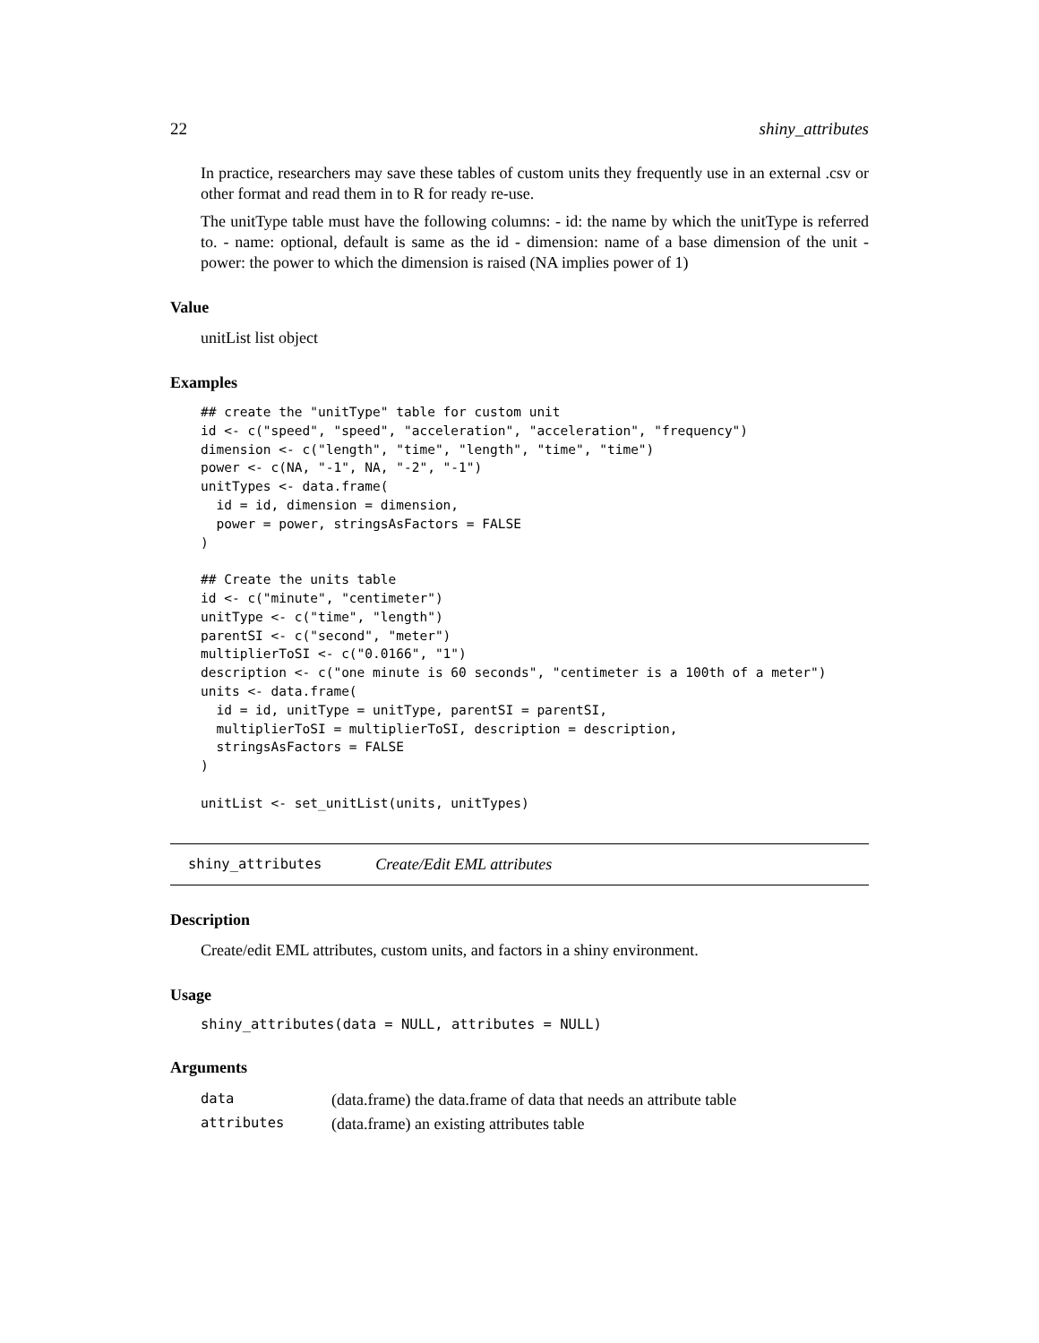22 shiny_attributes
In practice, researchers may save these tables of custom units they frequently use in an external .csv or other format and read them in to R for ready re-use.
The unitType table must have the following columns: - id: the name by which the unitType is referred to. - name: optional, default is same as the id - dimension: name of a base dimension of the unit - power: the power to which the dimension is raised (NA implies power of 1)
Value
unitList list object
Examples
## create the "unitType" table for custom unit
id <- c("speed", "speed", "acceleration", "acceleration", "frequency")
dimension <- c("length", "time", "length", "time", "time")
power <- c(NA, "-1", NA, "-2", "-1")
unitTypes <- data.frame(
  id = id, dimension = dimension,
  power = power, stringsAsFactors = FALSE
)

## Create the units table
id <- c("minute", "centimeter")
unitType <- c("time", "length")
parentSI <- c("second", "meter")
multiplierToSI <- c("0.0166", "1")
description <- c("one minute is 60 seconds", "centimeter is a 100th of a meter")
units <- data.frame(
  id = id, unitType = unitType, parentSI = parentSI,
  multiplierToSI = multiplierToSI, description = description,
  stringsAsFactors = FALSE
)

unitList <- set_unitList(units, unitTypes)
shiny_attributes Create/Edit EML attributes
Description
Create/edit EML attributes, custom units, and factors in a shiny environment.
Usage
shiny_attributes(data = NULL, attributes = NULL)
Arguments
| data | (data.frame) the data.frame of data that needs an attribute table |
| attributes | (data.frame) an existing attributes table |